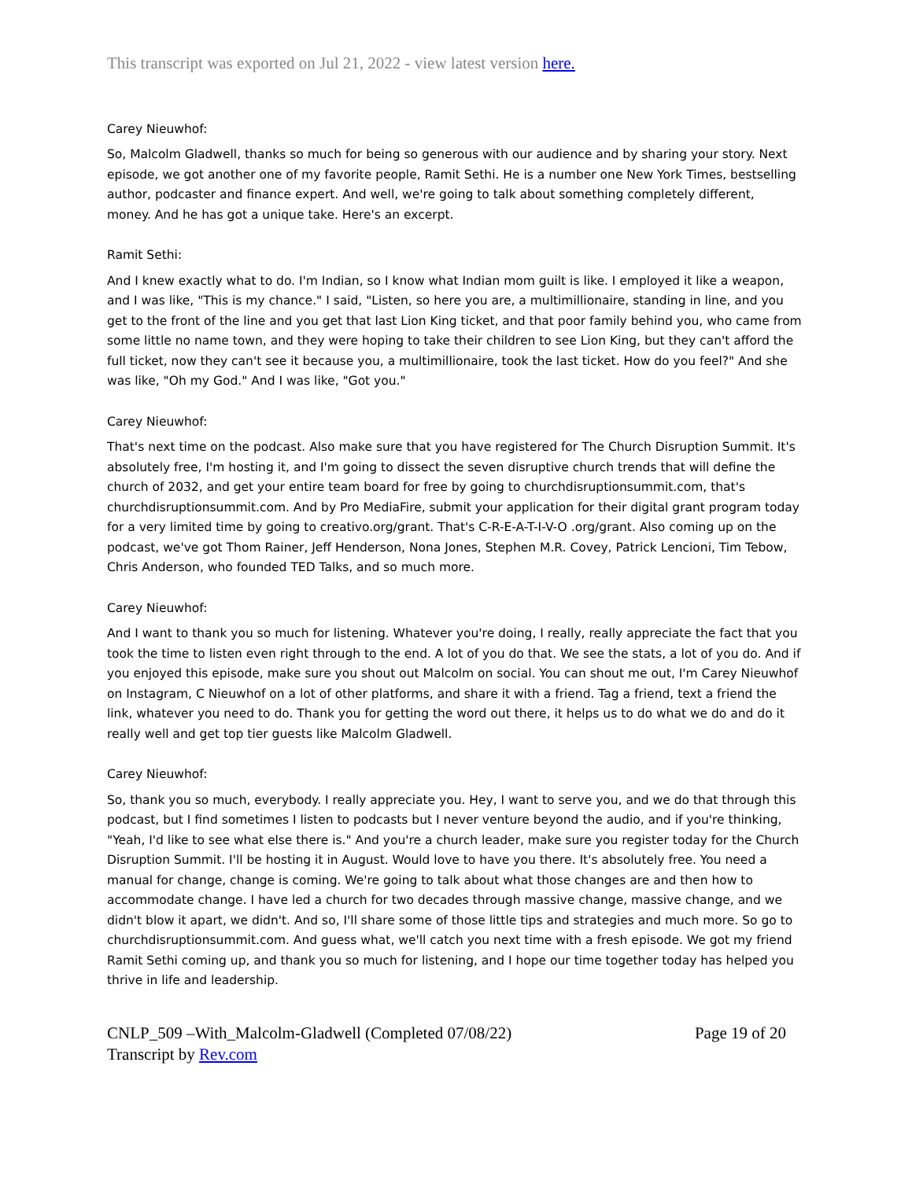This transcript was exported on Jul 21, 2022 - view latest version here.
Carey Nieuwhof:
So, Malcolm Gladwell, thanks so much for being so generous with our audience and by sharing your story. Next episode, we got another one of my favorite people, Ramit Sethi. He is a number one New York Times, bestselling author, podcaster and finance expert. And well, we're going to talk about something completely different, money. And he has got a unique take. Here's an excerpt.
Ramit Sethi:
And I knew exactly what to do. I'm Indian, so I know what Indian mom guilt is like. I employed it like a weapon, and I was like, "This is my chance." I said, "Listen, so here you are, a multimillionaire, standing in line, and you get to the front of the line and you get that last Lion King ticket, and that poor family behind you, who came from some little no name town, and they were hoping to take their children to see Lion King, but they can't afford the full ticket, now they can't see it because you, a multimillionaire, took the last ticket. How do you feel?" And she was like, "Oh my God." And I was like, "Got you."
Carey Nieuwhof:
That's next time on the podcast. Also make sure that you have registered for The Church Disruption Summit. It's absolutely free, I'm hosting it, and I'm going to dissect the seven disruptive church trends that will define the church of 2032, and get your entire team board for free by going to churchdisruptionsummit.com, that's churchdisruptionsummit.com. And by Pro MediaFire, submit your application for their digital grant program today for a very limited time by going to creativo.org/grant. That's C-R-E-A-T-I-V-O .org/grant. Also coming up on the podcast, we've got Thom Rainer, Jeff Henderson, Nona Jones, Stephen M.R. Covey, Patrick Lencioni, Tim Tebow, Chris Anderson, who founded TED Talks, and so much more.
Carey Nieuwhof:
And I want to thank you so much for listening. Whatever you're doing, I really, really appreciate the fact that you took the time to listen even right through to the end. A lot of you do that. We see the stats, a lot of you do. And if you enjoyed this episode, make sure you shout out Malcolm on social. You can shout me out, I'm Carey Nieuwhof on Instagram, C Nieuwhof on a lot of other platforms, and share it with a friend. Tag a friend, text a friend the link, whatever you need to do. Thank you for getting the word out there, it helps us to do what we do and do it really well and get top tier guests like Malcolm Gladwell.
Carey Nieuwhof:
So, thank you so much, everybody. I really appreciate you. Hey, I want to serve you, and we do that through this podcast, but I find sometimes I listen to podcasts but I never venture beyond the audio, and if you're thinking, "Yeah, I'd like to see what else there is." And you're a church leader, make sure you register today for the Church Disruption Summit. I'll be hosting it in August. Would love to have you there. It's absolutely free. You need a manual for change, change is coming. We're going to talk about what those changes are and then how to accommodate change. I have led a church for two decades through massive change, massive change, and we didn't blow it apart, we didn't. And so, I'll share some of those little tips and strategies and much more. So go to churchdisruptionsummit.com. And guess what, we'll catch you next time with a fresh episode. We got my friend Ramit Sethi coming up, and thank you so much for listening, and I hope our time together today has helped you thrive in life and leadership.
CNLP_509 –With_Malcolm-Gladwell (Completed 07/08/22)
Transcript by Rev.com
Page 19 of 20